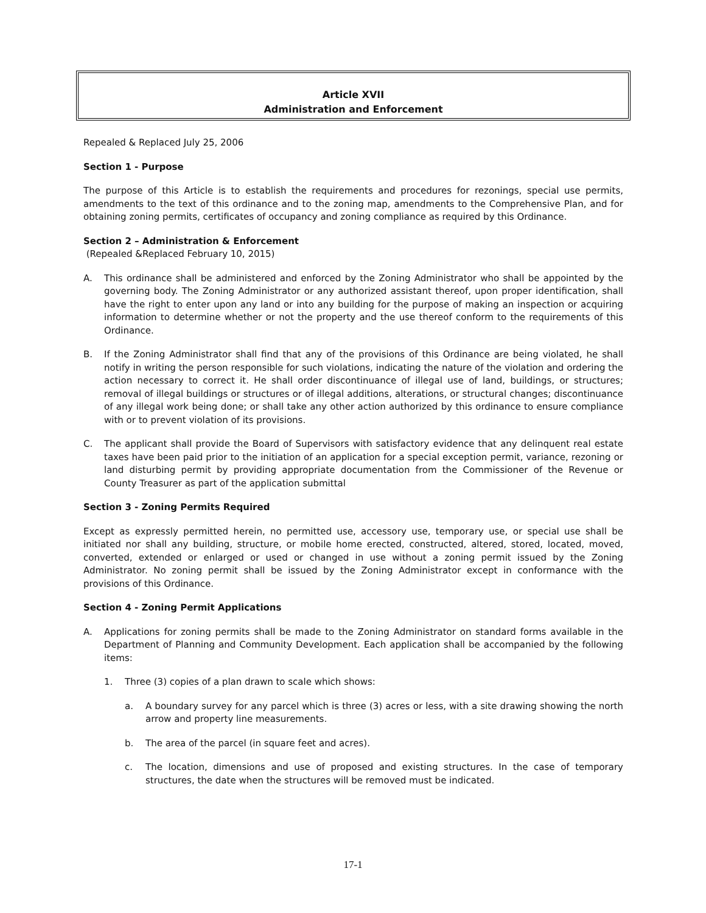Article XVII
Administration and Enforcement
Repealed & Replaced July 25, 2006
Section 1 - Purpose
The purpose of this Article is to establish the requirements and procedures for rezonings, special use permits, amendments to the text of this ordinance and to the zoning map, amendments to the Comprehensive Plan, and for obtaining zoning permits, certificates of occupancy and zoning compliance as required by this Ordinance.
Section 2 – Administration & Enforcement
(Repealed &Replaced February 10, 2015)
A. This ordinance shall be administered and enforced by the Zoning Administrator who shall be appointed by the governing body. The Zoning Administrator or any authorized assistant thereof, upon proper identification, shall have the right to enter upon any land or into any building for the purpose of making an inspection or acquiring information to determine whether or not the property and the use thereof conform to the requirements of this Ordinance.
B. If the Zoning Administrator shall find that any of the provisions of this Ordinance are being violated, he shall notify in writing the person responsible for such violations, indicating the nature of the violation and ordering the action necessary to correct it. He shall order discontinuance of illegal use of land, buildings, or structures; removal of illegal buildings or structures or of illegal additions, alterations, or structural changes; discontinuance of any illegal work being done; or shall take any other action authorized by this ordinance to ensure compliance with or to prevent violation of its provisions.
C. The applicant shall provide the Board of Supervisors with satisfactory evidence that any delinquent real estate taxes have been paid prior to the initiation of an application for a special exception permit, variance, rezoning or land disturbing permit by providing appropriate documentation from the Commissioner of the Revenue or County Treasurer as part of the application submittal
Section 3 - Zoning Permits Required
Except as expressly permitted herein, no permitted use, accessory use, temporary use, or special use shall be initiated nor shall any building, structure, or mobile home erected, constructed, altered, stored, located, moved, converted, extended or enlarged or used or changed in use without a zoning permit issued by the Zoning Administrator. No zoning permit shall be issued by the Zoning Administrator except in conformance with the provisions of this Ordinance.
Section 4 - Zoning Permit Applications
A. Applications for zoning permits shall be made to the Zoning Administrator on standard forms available in the Department of Planning and Community Development. Each application shall be accompanied by the following items:
1. Three (3) copies of a plan drawn to scale which shows:
a. A boundary survey for any parcel which is three (3) acres or less, with a site drawing showing the north arrow and property line measurements.
b. The area of the parcel (in square feet and acres).
c. The location, dimensions and use of proposed and existing structures. In the case of temporary structures, the date when the structures will be removed must be indicated.
17-1